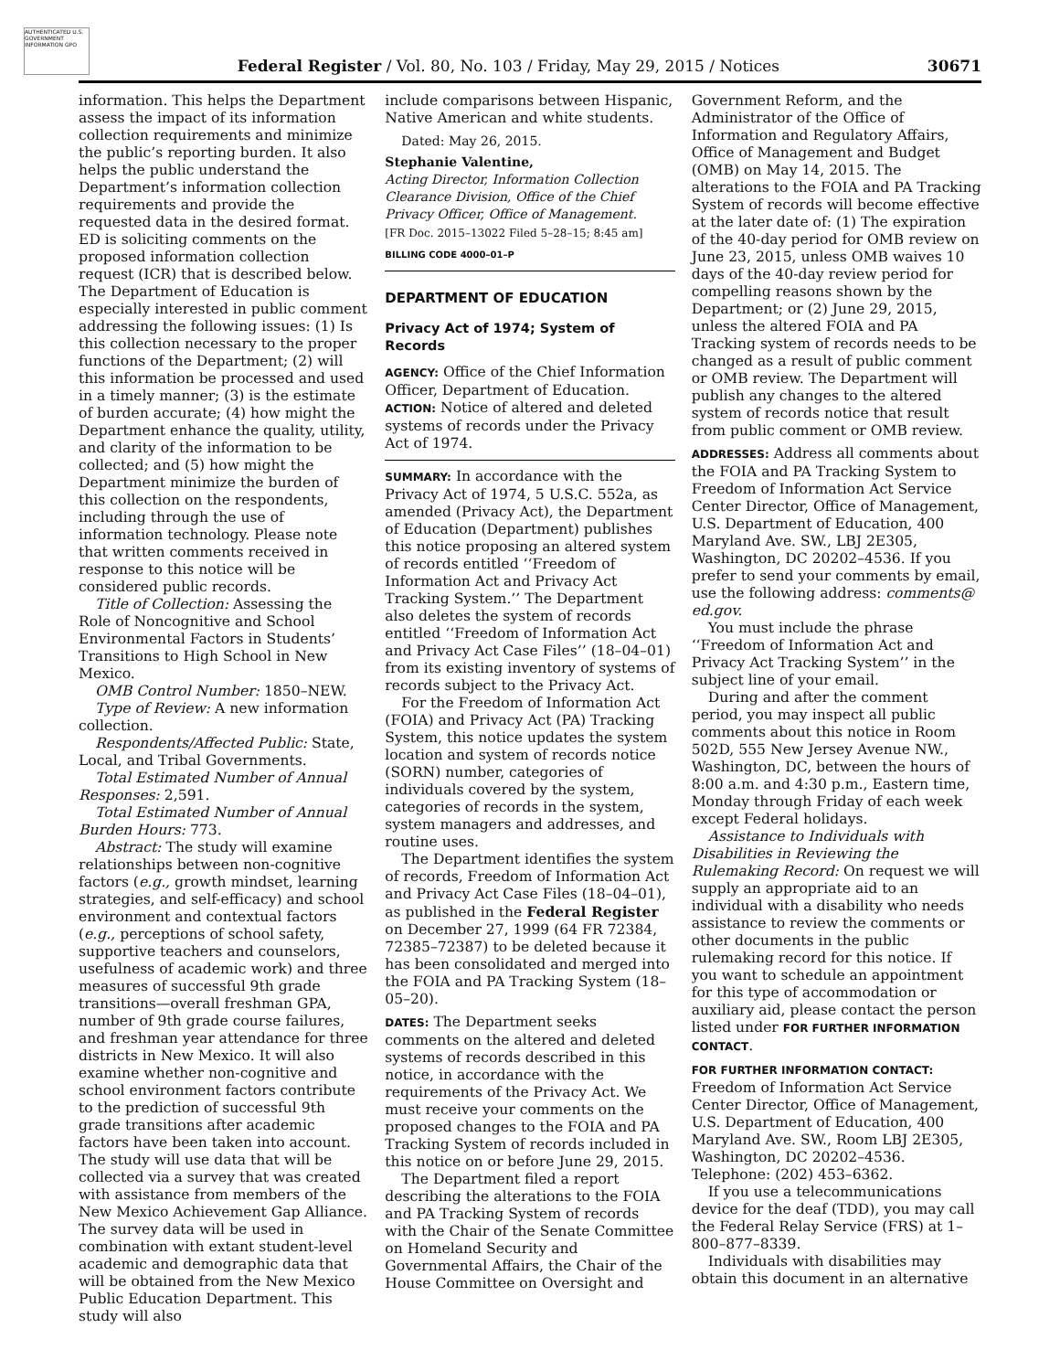AUTHENTICATED U.S. GOVERNMENT INFORMATION GPO
Federal Register / Vol. 80, No. 103 / Friday, May 29, 2015 / Notices
30671
information. This helps the Department assess the impact of its information collection requirements and minimize the public’s reporting burden. It also helps the public understand the Department’s information collection requirements and provide the requested data in the desired format. ED is soliciting comments on the proposed information collection request (ICR) that is described below. The Department of Education is especially interested in public comment addressing the following issues: (1) Is this collection necessary to the proper functions of the Department; (2) will this information be processed and used in a timely manner; (3) is the estimate of burden accurate; (4) how might the Department enhance the quality, utility, and clarity of the information to be collected; and (5) how might the Department minimize the burden of this collection on the respondents, including through the use of information technology. Please note that written comments received in response to this notice will be considered public records.
Title of Collection: Assessing the Role of Noncognitive and School Environmental Factors in Students’ Transitions to High School in New Mexico.
OMB Control Number: 1850–NEW.
Type of Review: A new information collection.
Respondents/Affected Public: State, Local, and Tribal Governments.
Total Estimated Number of Annual Responses: 2,591.
Total Estimated Number of Annual Burden Hours: 773.
Abstract: The study will examine relationships between non-cognitive factors (e.g., growth mindset, learning strategies, and self-efficacy) and school environment and contextual factors (e.g., perceptions of school safety, supportive teachers and counselors, usefulness of academic work) and three measures of successful 9th grade transitions—overall freshman GPA, number of 9th grade course failures, and freshman year attendance for three districts in New Mexico. It will also examine whether non-cognitive and school environment factors contribute to the prediction of successful 9th grade transitions after academic factors have been taken into account. The study will use data that will be collected via a survey that was created with assistance from members of the New Mexico Achievement Gap Alliance. The survey data will be used in combination with extant student-level academic and demographic data that will be obtained from the New Mexico Public Education Department. This study will also
include comparisons between Hispanic, Native American and white students.
Dated: May 26, 2015.
Stephanie Valentine,
Acting Director, Information Collection Clearance Division, Office of the Chief Privacy Officer, Office of Management.
[FR Doc. 2015–13022 Filed 5–28–15; 8:45 am]
BILLING CODE 4000–01–P
DEPARTMENT OF EDUCATION
Privacy Act of 1974; System of Records
AGENCY: Office of the Chief Information Officer, Department of Education.
ACTION: Notice of altered and deleted systems of records under the Privacy Act of 1974.
SUMMARY: In accordance with the Privacy Act of 1974, 5 U.S.C. 552a, as amended (Privacy Act), the Department of Education (Department) publishes this notice proposing an altered system of records entitled ‘‘Freedom of Information Act and Privacy Act Tracking System.’’ The Department also deletes the system of records entitled ‘‘Freedom of Information Act and Privacy Act Case Files’’ (18–04–01) from its existing inventory of systems of records subject to the Privacy Act.
For the Freedom of Information Act (FOIA) and Privacy Act (PA) Tracking System, this notice updates the system location and system of records notice (SORN) number, categories of individuals covered by the system, categories of records in the system, system managers and addresses, and routine uses.
The Department identifies the system of records, Freedom of Information Act and Privacy Act Case Files (18–04–01), as published in the Federal Register on December 27, 1999 (64 FR 72384, 72385–72387) to be deleted because it has been consolidated and merged into the FOIA and PA Tracking System (18–05–20).
DATES: The Department seeks comments on the altered and deleted systems of records described in this notice, in accordance with the requirements of the Privacy Act. We must receive your comments on the proposed changes to the FOIA and PA Tracking System of records included in this notice on or before June 29, 2015.
The Department filed a report describing the alterations to the FOIA and PA Tracking System of records with the Chair of the Senate Committee on Homeland Security and Governmental Affairs, the Chair of the House Committee on Oversight and
Government Reform, and the Administrator of the Office of Information and Regulatory Affairs, Office of Management and Budget (OMB) on May 14, 2015. The alterations to the FOIA and PA Tracking System of records will become effective at the later date of: (1) The expiration of the 40-day period for OMB review on June 23, 2015, unless OMB waives 10 days of the 40-day review period for compelling reasons shown by the Department; or (2) June 29, 2015, unless the altered FOIA and PA Tracking system of records needs to be changed as a result of public comment or OMB review. The Department will publish any changes to the altered system of records notice that result from public comment or OMB review.
ADDRESSES: Address all comments about the FOIA and PA Tracking System to Freedom of Information Act Service Center Director, Office of Management, U.S. Department of Education, 400 Maryland Ave. SW., LBJ 2E305, Washington, DC 20202–4536. If you prefer to send your comments by email, use the following address: comments@ ed.gov.
You must include the phrase ‘‘Freedom of Information Act and Privacy Act Tracking System’’ in the subject line of your email.
During and after the comment period, you may inspect all public comments about this notice in Room 502D, 555 New Jersey Avenue NW., Washington, DC, between the hours of 8:00 a.m. and 4:30 p.m., Eastern time, Monday through Friday of each week except Federal holidays.
Assistance to Individuals with Disabilities in Reviewing the Rulemaking Record: On request we will supply an appropriate aid to an individual with a disability who needs assistance to review the comments or other documents in the public rulemaking record for this notice. If you want to schedule an appointment for this type of accommodation or auxiliary aid, please contact the person listed under FOR FURTHER INFORMATION CONTACT.
FOR FURTHER INFORMATION CONTACT: Freedom of Information Act Service Center Director, Office of Management, U.S. Department of Education, 400 Maryland Ave. SW., Room LBJ 2E305, Washington, DC 20202–4536. Telephone: (202) 453–6362.
If you use a telecommunications device for the deaf (TDD), you may call the Federal Relay Service (FRS) at 1–800–877–8339.
Individuals with disabilities may obtain this document in an alternative